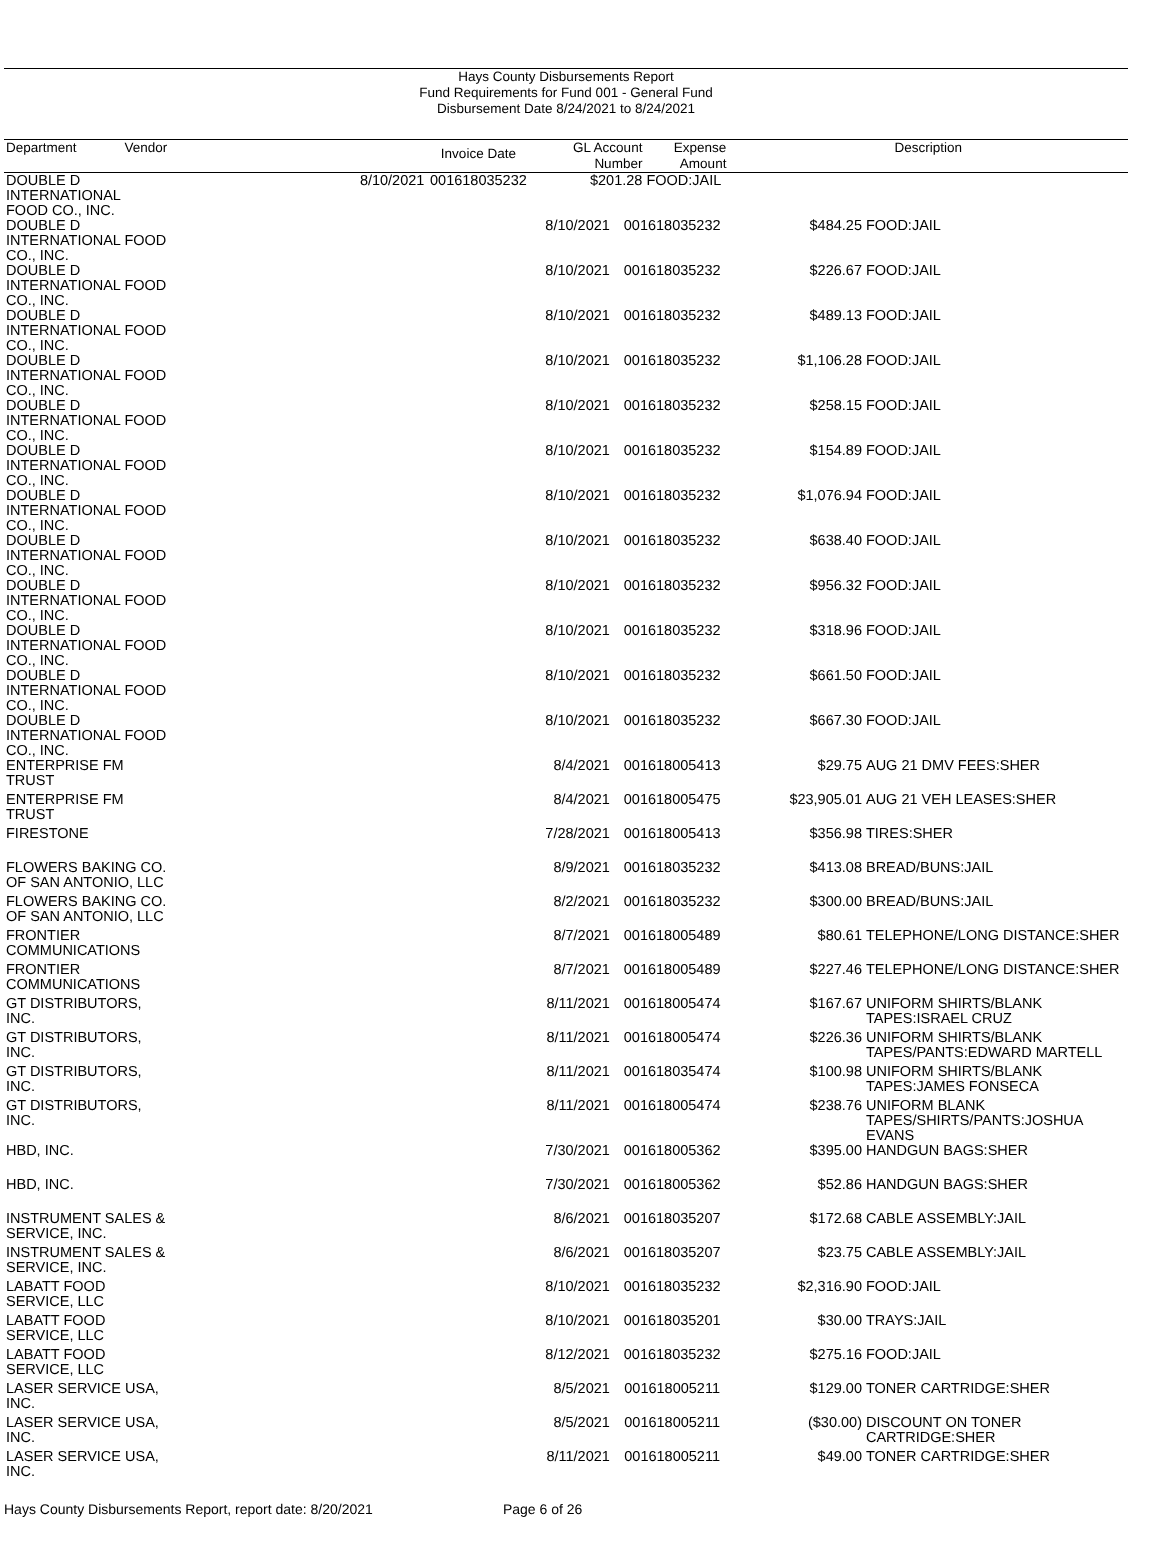Hays County Disbursements Report
Fund Requirements for Fund 001 - General Fund
Disbursement Date 8/24/2021 to 8/24/2021
| Department | Vendor | Invoice Date | GL Account Number | Expense Amount | Description |
| --- | --- | --- | --- | --- | --- |
| | DOUBLE D INTERNATIONAL FOOD CO., INC. | 8/10/2021 | 001618035232 | $201.28 | FOOD:JAIL |
| | DOUBLE D INTERNATIONAL FOOD CO., INC. | 8/10/2021 | 001618035232 | $484.25 | FOOD:JAIL |
| | DOUBLE D INTERNATIONAL FOOD CO., INC. | 8/10/2021 | 001618035232 | $226.67 | FOOD:JAIL |
| | DOUBLE D INTERNATIONAL FOOD CO., INC. | 8/10/2021 | 001618035232 | $489.13 | FOOD:JAIL |
| | DOUBLE D INTERNATIONAL FOOD CO., INC. | 8/10/2021 | 001618035232 | $1,106.28 | FOOD:JAIL |
| | DOUBLE D INTERNATIONAL FOOD CO., INC. | 8/10/2021 | 001618035232 | $258.15 | FOOD:JAIL |
| | DOUBLE D INTERNATIONAL FOOD CO., INC. | 8/10/2021 | 001618035232 | $154.89 | FOOD:JAIL |
| | DOUBLE D INTERNATIONAL FOOD CO., INC. | 8/10/2021 | 001618035232 | $1,076.94 | FOOD:JAIL |
| | DOUBLE D INTERNATIONAL FOOD CO., INC. | 8/10/2021 | 001618035232 | $638.40 | FOOD:JAIL |
| | DOUBLE D INTERNATIONAL FOOD CO., INC. | 8/10/2021 | 001618035232 | $956.32 | FOOD:JAIL |
| | DOUBLE D INTERNATIONAL FOOD CO., INC. | 8/10/2021 | 001618035232 | $318.96 | FOOD:JAIL |
| | DOUBLE D INTERNATIONAL FOOD CO., INC. | 8/10/2021 | 001618035232 | $661.50 | FOOD:JAIL |
| | DOUBLE D INTERNATIONAL FOOD CO., INC. | 8/10/2021 | 001618035232 | $667.30 | FOOD:JAIL |
| | ENTERPRISE FM TRUST | 8/4/2021 | 001618005413 | $29.75 | AUG 21 DMV FEES:SHER |
| | ENTERPRISE FM TRUST | 8/4/2021 | 001618005475 | $23,905.01 | AUG 21 VEH LEASES:SHER |
| | FIRESTONE | 7/28/2021 | 001618005413 | $356.98 | TIRES:SHER |
| | FLOWERS BAKING CO. OF SAN ANTONIO, LLC | 8/9/2021 | 001618035232 | $413.08 | BREAD/BUNS:JAIL |
| | FLOWERS BAKING CO. OF SAN ANTONIO, LLC | 8/2/2021 | 001618035232 | $300.00 | BREAD/BUNS:JAIL |
| | FRONTIER COMMUNICATIONS | 8/7/2021 | 001618005489 | $80.61 | TELEPHONE/LONG DISTANCE:SHER |
| | FRONTIER COMMUNICATIONS | 8/7/2021 | 001618005489 | $227.46 | TELEPHONE/LONG DISTANCE:SHER |
| | GT DISTRIBUTORS, INC. | 8/11/2021 | 001618005474 | $167.67 | UNIFORM SHIRTS/BLANK TAPES:ISRAEL CRUZ |
| | GT DISTRIBUTORS, INC. | 8/11/2021 | 001618005474 | $226.36 | UNIFORM SHIRTS/BLANK TAPES/PANTS:EDWARD MARTELL |
| | GT DISTRIBUTORS, INC. | 8/11/2021 | 001618035474 | $100.98 | UNIFORM SHIRTS/BLANK TAPES:JAMES FONSECA |
| | GT DISTRIBUTORS, INC. | 8/11/2021 | 001618005474 | $238.76 | UNIFORM BLANK TAPES/SHIRTS/PANTS:JOSHUA EVANS |
| | HBD, INC. | 7/30/2021 | 001618005362 | $395.00 | HANDGUN BAGS:SHER |
| | HBD, INC. | 7/30/2021 | 001618005362 | $52.86 | HANDGUN BAGS:SHER |
| | INSTRUMENT SALES & SERVICE, INC. | 8/6/2021 | 001618035207 | $172.68 | CABLE ASSEMBLY:JAIL |
| | INSTRUMENT SALES & SERVICE, INC. | 8/6/2021 | 001618035207 | $23.75 | CABLE ASSEMBLY:JAIL |
| | LABATT FOOD SERVICE, LLC | 8/10/2021 | 001618035232 | $2,316.90 | FOOD:JAIL |
| | LABATT FOOD SERVICE, LLC | 8/10/2021 | 001618035201 | $30.00 | TRAYS:JAIL |
| | LABATT FOOD SERVICE, LLC | 8/12/2021 | 001618035232 | $275.16 | FOOD:JAIL |
| | LASER SERVICE USA, INC. | 8/5/2021 | 001618005211 | $129.00 | TONER CARTRIDGE:SHER |
| | LASER SERVICE USA, INC. | 8/5/2021 | 001618005211 | ($30.00) | DISCOUNT ON TONER CARTRIDGE:SHER |
| | LASER SERVICE USA, INC. | 8/11/2021 | 001618005211 | $49.00 | TONER CARTRIDGE:SHER |
Hays County Disbursements Report, report date: 8/20/2021 Page 6 of 26